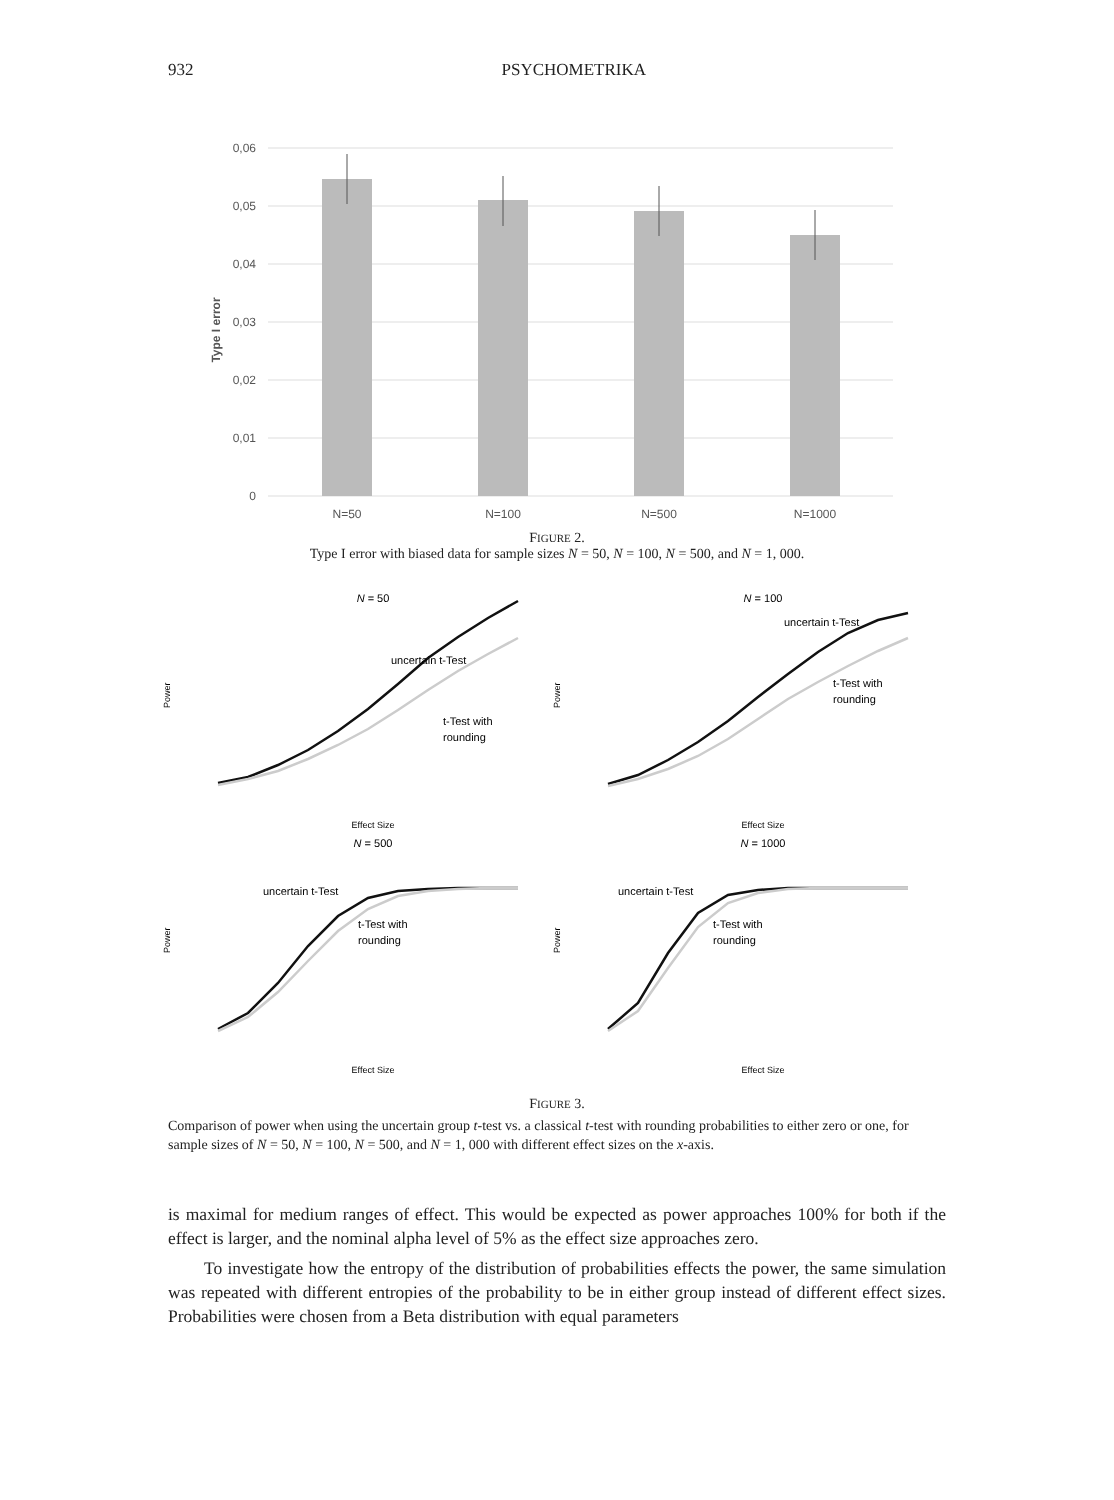932 PSYCHOMETRIKA
0,06
0,05
0,04
0,03
0,02
0,01
0
Type I error
N=50
N=100
N=500
N=1000
FIGURE 2.
Type I error with biased data for sample sizes N = 50, N = 100, N = 500, and N = 1, 000.
N = 50
uncertain t-Test
t-Test with
rounding
Effect Size
Power
N = 100
uncertain t-Test
t-Test with
rounding
Effect Size
Power
N = 500
uncertain t-Test
t-Test with
rounding
Effect Size
Power
N = 1000
uncertain t-Test
t-Test with
rounding
Effect Size
Power
FIGURE 3.
Comparison of power when using the uncertain group t-test vs. a classical t-test with rounding probabilities to either zero or one, for sample sizes of N = 50, N = 100, N = 500, and N = 1, 000 with different effect sizes on the x-axis.
is maximal for medium ranges of effect. This would be expected as power approaches 100% for both if the effect is larger, and the nominal alpha level of 5% as the effect size approaches zero.
To investigate how the entropy of the distribution of probabilities effects the power, the same simulation was repeated with different entropies of the probability to be in either group instead of different effect sizes. Probabilities were chosen from a Beta distribution with equal parameters